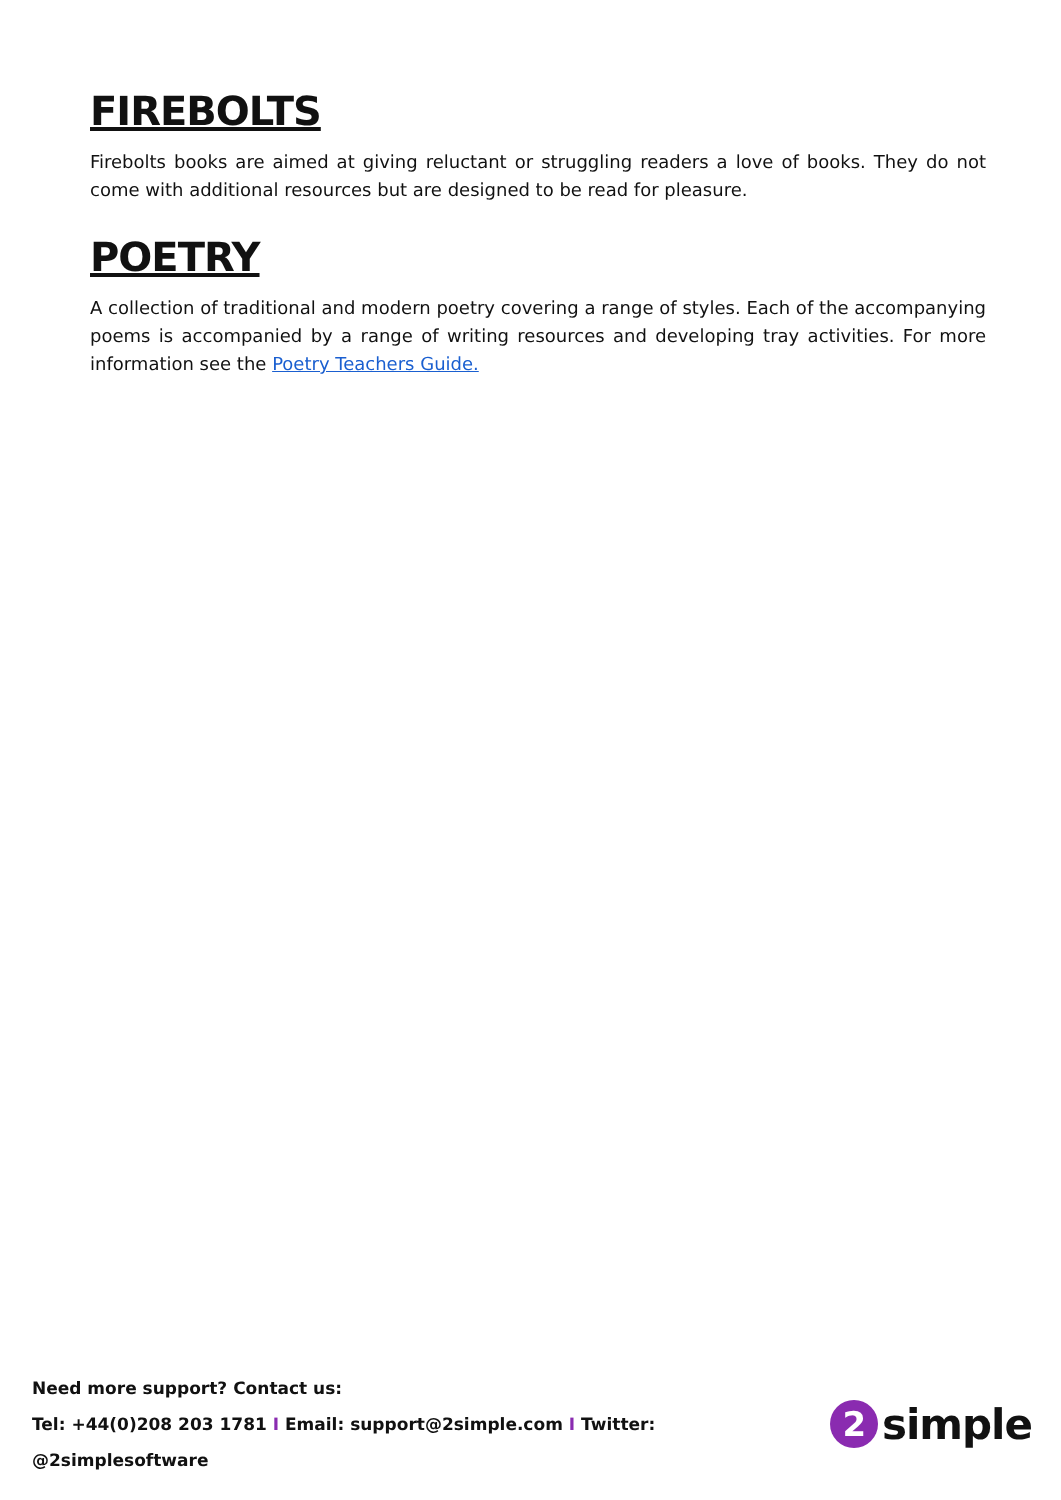FIREBOLTS
Firebolts books are aimed at giving reluctant or struggling readers a love of books. They do not come with additional resources but are designed to be read for pleasure.
POETRY
A collection of traditional and modern poetry covering a range of styles. Each of the accompanying poems is accompanied by a range of writing resources and developing tray activities. For more information see the Poetry Teachers Guide.
Need more support? Contact us:
Tel: +44(0)208 203 1781 I Email: support@2simple.com I Twitter: @2simplesoftware
2 simple